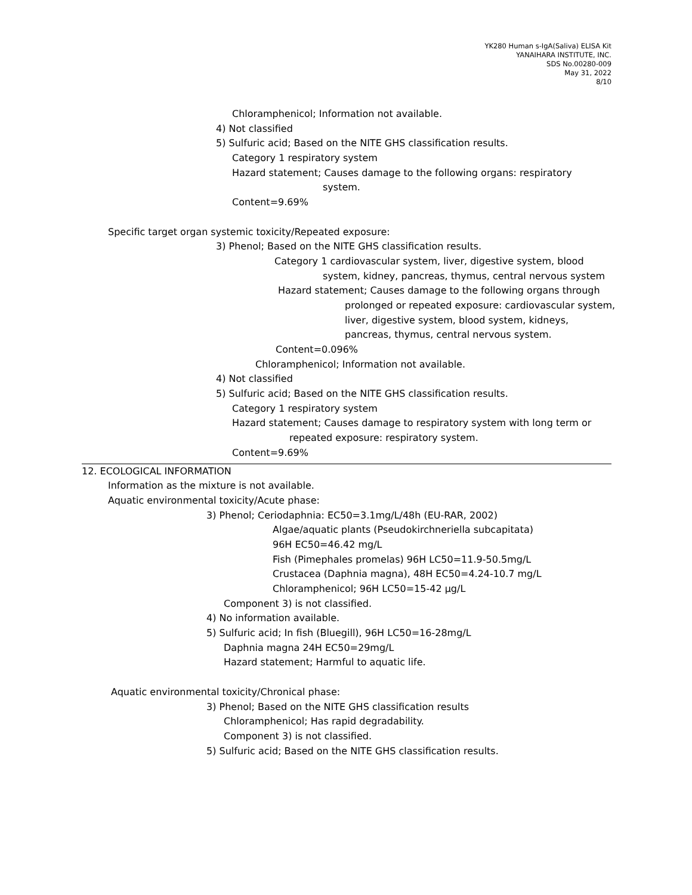YK280 Human s-IgA(Saliva) ELISA Kit
YANAIHARA INSTITUTE, INC.
SDS No.00280-009
May 31, 2022
8/10
Chloramphenicol; Information not available.
4) Not classified
5) Sulfuric acid; Based on the NITE GHS classification results.
Category 1 respiratory system
Hazard statement; Causes damage to the following organs: respiratory
system.
Content=9.69%
Specific target organ systemic toxicity/Repeated exposure:
3) Phenol; Based on the NITE GHS classification results.
Category 1 cardiovascular system, liver, digestive system, blood
system, kidney, pancreas, thymus, central nervous system
Hazard statement; Causes damage to the following organs through
prolonged or repeated exposure: cardiovascular system,
liver, digestive system, blood system, kidneys,
pancreas, thymus, central nervous system.
Content=0.096%
Chloramphenicol; Information not available.
4) Not classified
5) Sulfuric acid; Based on the NITE GHS classification results.
Category 1 respiratory system
Hazard statement; Causes damage to respiratory system with long term or
repeated exposure: respiratory system.
Content=9.69%
12. ECOLOGICAL INFORMATION
Information as the mixture is not available.
Aquatic environmental toxicity/Acute phase:
3) Phenol; Ceriodaphnia: EC50=3.1mg/L/48h (EU-RAR, 2002)
Algae/aquatic plants (Pseudokirchneriella subcapitata)
96H EC50=46.42 mg/L
Fish (Pimephales promelas) 96H LC50=11.9-50.5mg/L
Crustacea (Daphnia magna), 48H EC50=4.24-10.7 mg/L
Chloramphenicol; 96H LC50=15-42 μg/L
Component 3) is not classified.
4) No information available.
5) Sulfuric acid; In fish (Bluegill), 96H LC50=16-28mg/L
Daphnia magna 24H EC50=29mg/L
Hazard statement; Harmful to aquatic life.
Aquatic environmental toxicity/Chronical phase:
3) Phenol; Based on the NITE GHS classification results
Chloramphenicol; Has rapid degradability.
Component 3) is not classified.
5) Sulfuric acid; Based on the NITE GHS classification results.